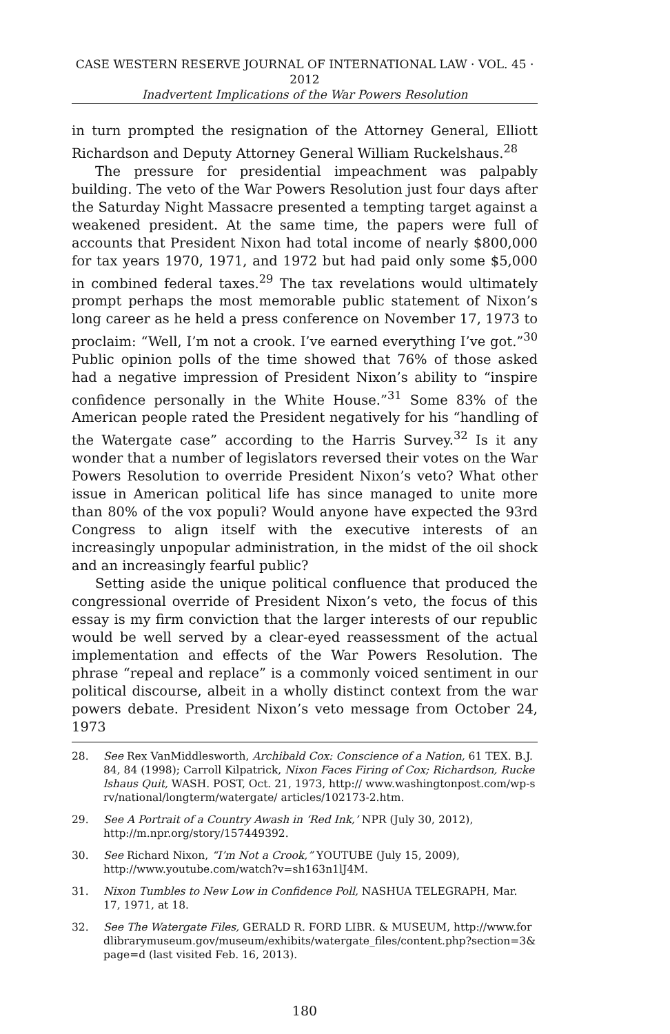CASE WESTERN RESERVE JOURNAL OF INTERNATIONAL LAW · VOL. 45 · 2012
Inadvertent Implications of the War Powers Resolution
in turn prompted the resignation of the Attorney General, Elliott Richardson and Deputy Attorney General William Ruckelshaus.<sup>28</sup>
The pressure for presidential impeachment was palpably building. The veto of the War Powers Resolution just four days after the Saturday Night Massacre presented a tempting target against a weakened president. At the same time, the papers were full of accounts that President Nixon had total income of nearly $800,000 for tax years 1970, 1971, and 1972 but had paid only some $5,000 in combined federal taxes.<sup>29</sup> The tax revelations would ultimately prompt perhaps the most memorable public statement of Nixon’s long career as he held a press conference on November 17, 1973 to proclaim: “Well, I’m not a crook. I’ve earned everything I’ve got.”<sup>30</sup> Public opinion polls of the time showed that 76% of those asked had a negative impression of President Nixon’s ability to “inspire confidence personally in the White House.”<sup>31</sup> Some 83% of the American people rated the President negatively for his “handling of the Watergate case” according to the Harris Survey.<sup>32</sup> Is it any wonder that a number of legislators reversed their votes on the War Powers Resolution to override President Nixon’s veto? What other issue in American political life has since managed to unite more than 80% of the vox populi? Would anyone have expected the 93rd Congress to align itself with the executive interests of an increasingly unpopular administration, in the midst of the oil shock and an increasingly fearful public?
Setting aside the unique political confluence that produced the congressional override of President Nixon’s veto, the focus of this essay is my firm conviction that the larger interests of our republic would be well served by a clear-eyed reassessment of the actual implementation and effects of the War Powers Resolution. The phrase “repeal and replace” is a commonly voiced sentiment in our political discourse, albeit in a wholly distinct context from the war powers debate. President Nixon’s veto message from October 24, 1973
28. See Rex VanMiddlesworth, Archibald Cox: Conscience of a Nation, 61 TEX. B.J. 84, 84 (1998); Carroll Kilpatrick, Nixon Faces Firing of Cox; Richardson, Ruckelshaus Quit, WASH. POST, Oct. 21, 1973, http:// www.washingtonpost.com/wp-srv/national/longterm/watergate/ articles/102173-2.htm.
29. See A Portrait of a Country Awash in ‘Red Ink,’ NPR (July 30, 2012), http://m.npr.org/story/157449392.
30. See Richard Nixon, “I’m Not a Crook,” YOUTUBE (July 15, 2009), http://www.youtube.com/watch?v=sh163n1lJ4M.
31. Nixon Tumbles to New Low in Confidence Poll, NASHUA TELEGRAPH, Mar. 17, 1971, at 18.
32. See The Watergate Files, GERALD R. FORD LIBR. & MUSEUM, http://www.fordlibrarymuseum.gov/museum/exhibits/watergate_files/content.php?section=3&page=d (last visited Feb. 16, 2013).
180